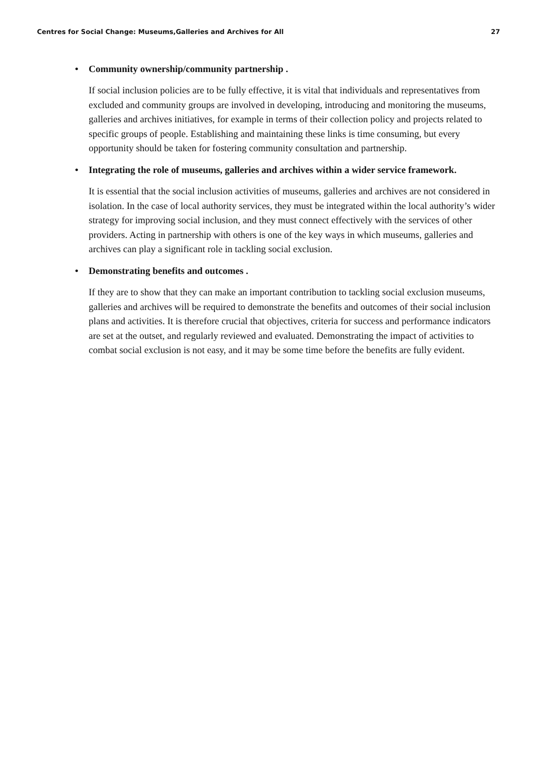Centres for Social Change: Museums,Galleries and Archives for All 27
• Community ownership/community partnership .
If social inclusion policies are to be fully effective, it is vital that individuals and representatives from excluded and community groups are involved in developing, introducing and monitoring the museums, galleries and archives initiatives, for example in terms of their collection policy and projects related to specific groups of people. Establishing and maintaining these links is time consuming, but every opportunity should be taken for fostering community consultation and partnership.
• Integrating the role of museums, galleries and archives within a wider service framework.
It is essential that the social inclusion activities of museums, galleries and archives are not considered in isolation. In the case of local authority services, they must be integrated within the local authority’s wider strategy for improving social inclusion, and they must connect effectively with the services of other providers. Acting in partnership with others is one of the key ways in which museums, galleries and archives can play a significant role in tackling social exclusion.
• Demonstrating benefits and outcomes .
If they are to show that they can make an important contribution to tackling social exclusion museums, galleries and archives will be required to demonstrate the benefits and outcomes of their social inclusion plans and activities. It is therefore crucial that objectives, criteria for success and performance indicators are set at the outset, and regularly reviewed and evaluated. Demonstrating the impact of activities to combat social exclusion is not easy, and it may be some time before the benefits are fully evident.